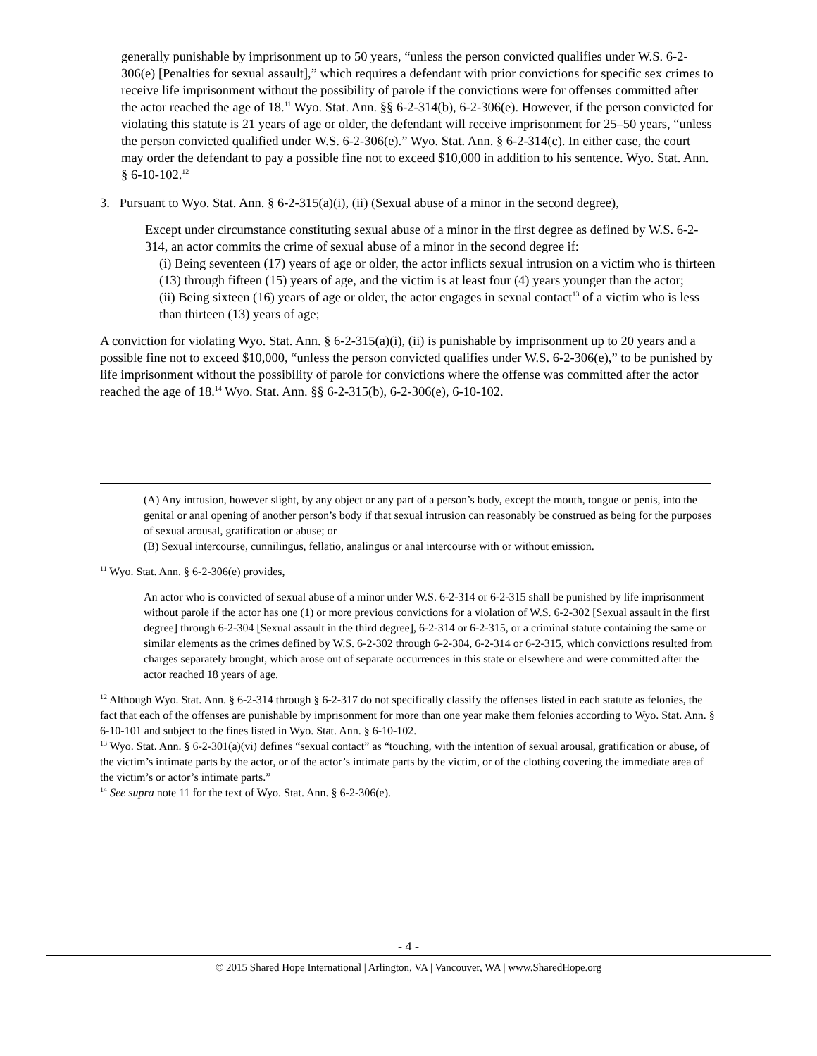generally punishable by imprisonment up to 50 years, “unless the person convicted qualifies under W.S. 6-2-306(e) [Penalties for sexual assault],” which requires a defendant with prior convictions for specific sex crimes to receive life imprisonment without the possibility of parole if the convictions were for offenses committed after the actor reached the age of 18.<sup>11</sup> Wyo. Stat. Ann. §§ 6-2-314(b), 6-2-306(e). However, if the person convicted for violating this statute is 21 years of age or older, the defendant will receive imprisonment for 25–50 years, “unless the person convicted qualified under W.S. 6-2-306(e).” Wyo. Stat. Ann. § 6-2-314(c). In either case, the court may order the defendant to pay a possible fine not to exceed $10,000 in addition to his sentence. Wyo. Stat. Ann. § 6-10-102.<sup>12</sup>
3. Pursuant to Wyo. Stat. Ann. § 6-2-315(a)(i), (ii) (Sexual abuse of a minor in the second degree),
Except under circumstance constituting sexual abuse of a minor in the first degree as defined by W.S. 6-2-314, an actor commits the crime of sexual abuse of a minor in the second degree if:
(i) Being seventeen (17) years of age or older, the actor inflicts sexual intrusion on a victim who is thirteen (13) through fifteen (15) years of age, and the victim is at least four (4) years younger than the actor;
(ii) Being sixteen (16) years of age or older, the actor engages in sexual contact<sup>13</sup> of a victim who is less than thirteen (13) years of age;
A conviction for violating Wyo. Stat. Ann. § 6-2-315(a)(i), (ii) is punishable by imprisonment up to 20 years and a possible fine not to exceed $10,000, “unless the person convicted qualifies under W.S. 6-2-306(e),” to be punished by life imprisonment without the possibility of parole for convictions where the offense was committed after the actor reached the age of 18.<sup>14</sup> Wyo. Stat. Ann. §§ 6-2-315(b), 6-2-306(e), 6-10-102.
(A) Any intrusion, however slight, by any object or any part of a person’s body, except the mouth, tongue or penis, into the genital or anal opening of another person’s body if that sexual intrusion can reasonably be construed as being for the purposes of sexual arousal, gratification or abuse; or
(B) Sexual intercourse, cunnilingus, fellatio, analingus or anal intercourse with or without emission.
<sup>11</sup> Wyo. Stat. Ann. § 6-2-306(e) provides,
An actor who is convicted of sexual abuse of a minor under W.S. 6-2-314 or 6-2-315 shall be punished by life imprisonment without parole if the actor has one (1) or more previous convictions for a violation of W.S. 6-2-302 [Sexual assault in the first degree] through 6-2-304 [Sexual assault in the third degree], 6-2-314 or 6-2-315, or a criminal statute containing the same or similar elements as the crimes defined by W.S. 6-2-302 through 6-2-304, 6-2-314 or 6-2-315, which convictions resulted from charges separately brought, which arose out of separate occurrences in this state or elsewhere and were committed after the actor reached 18 years of age.
<sup>12</sup> Although Wyo. Stat. Ann. § 6-2-314 through § 6-2-317 do not specifically classify the offenses listed in each statute as felonies, the fact that each of the offenses are punishable by imprisonment for more than one year make them felonies according to Wyo. Stat. Ann. § 6-10-101 and subject to the fines listed in Wyo. Stat. Ann. § 6-10-102.
<sup>13</sup> Wyo. Stat. Ann. § 6-2-301(a)(vi) defines “sexual contact” as “touching, with the intention of sexual arousal, gratification or abuse, of the victim’s intimate parts by the actor, or of the actor’s intimate parts by the victim, or of the clothing covering the immediate area of the victim’s or actor’s intimate parts.”
<sup>14</sup> See supra note 11 for the text of Wyo. Stat. Ann. § 6-2-306(e).
- 4 -
© 2015 Shared Hope International | Arlington, VA | Vancouver, WA | www.SharedHope.org